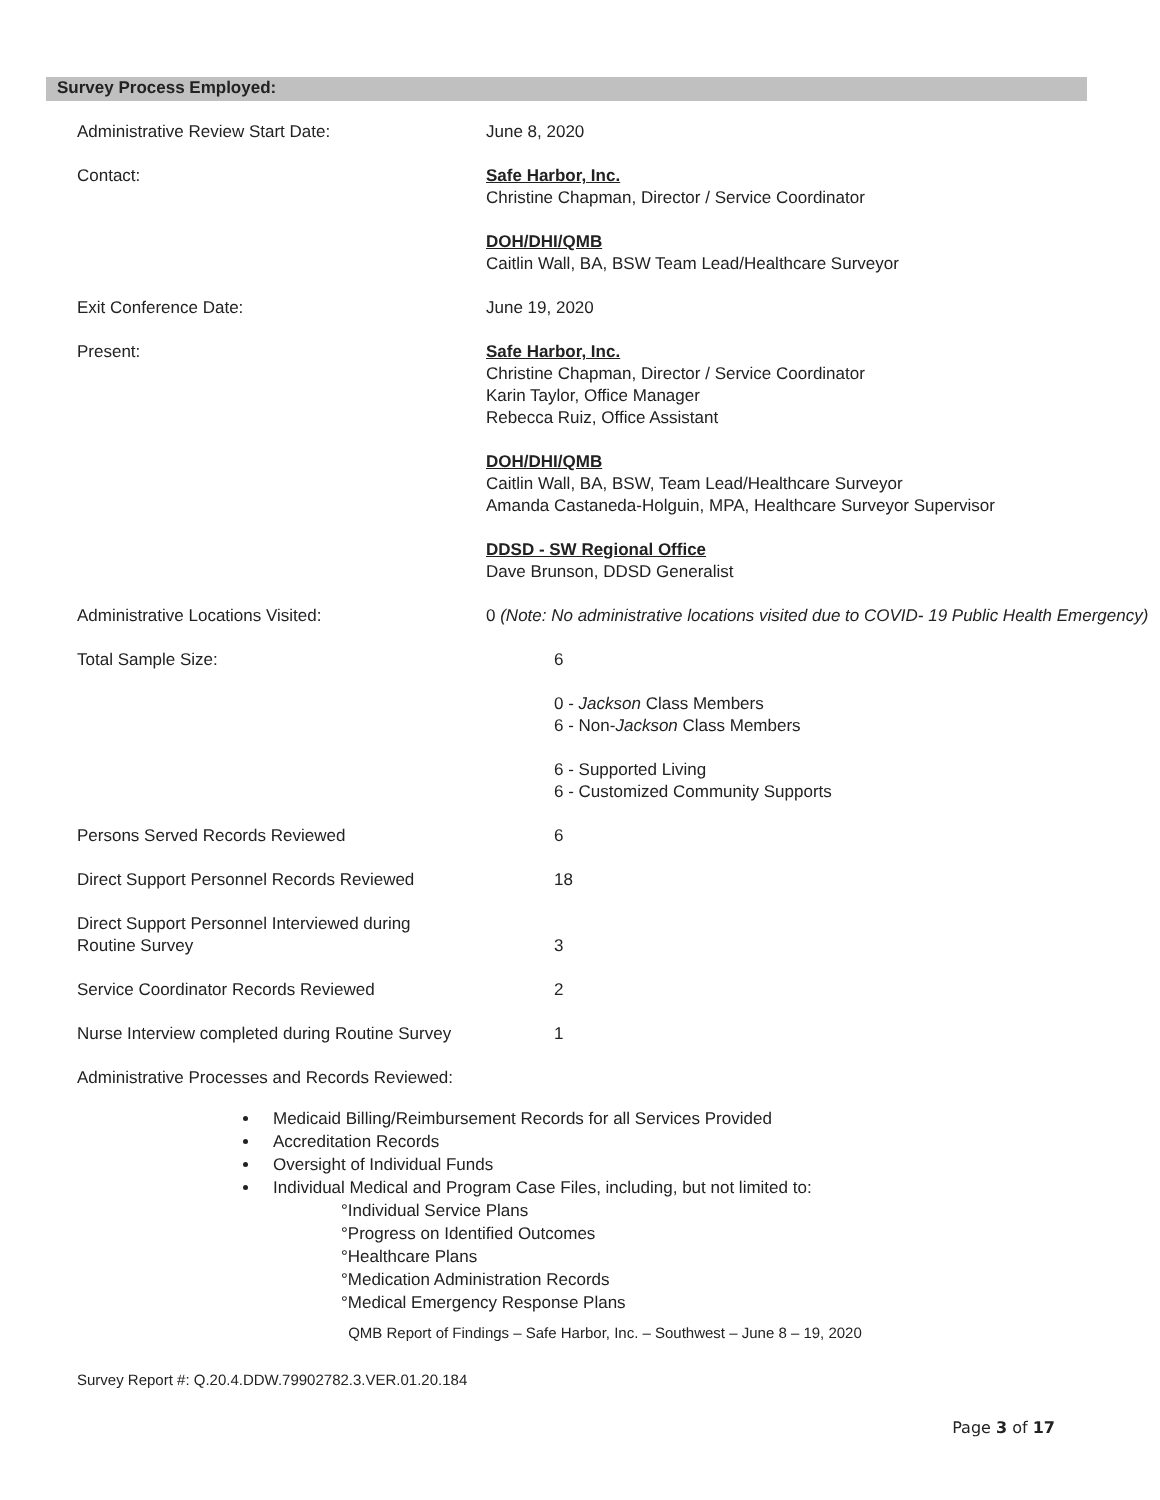Survey Process Employed:
| Administrative Review Start Date: | June 8, 2020 |
| Contact: | Safe Harbor, Inc. Christine Chapman, Director / Service Coordinator |
| | DOH/DHI/QMB Caitlin Wall, BA, BSW Team Lead/Healthcare Surveyor |
| Exit Conference Date: | June 19, 2020 |
| Present: | Safe Harbor, Inc. Christine Chapman, Director / Service Coordinator Karin Taylor, Office Manager Rebecca Ruiz, Office Assistant |
| | DOH/DHI/QMB Caitlin Wall, BA, BSW, Team Lead/Healthcare Surveyor Amanda Castaneda-Holguin, MPA, Healthcare Surveyor Supervisor |
| | DDSD - SW Regional Office Dave Brunson, DDSD Generalist |
| Administrative Locations Visited: | 0 (Note: No administrative locations visited due to COVID- 19 Public Health Emergency) |
| Total Sample Size: | 6 |
| | 0 - Jackson Class Members 6 - Non- Jackson Class Members |
| | 6 - Supported Living 6 - Customized Community Supports |
| Persons Served Records Reviewed | 6 |
| Direct Support Personnel Records Reviewed | 18 |
| Direct Support Personnel Interviewed during Routine Survey | 3 |
| Service Coordinator Records Reviewed | 2 |
| Nurse Interview completed during Routine Survey | 1 |
| Administrative Processes and Records Reviewed: | |
Medicaid Billing/Reimbursement Records for all Services Provided
Accreditation Records
Oversight of Individual Funds
Individual Medical and Program Case Files, including, but not limited to:
°Individual Service Plans
°Progress on Identified Outcomes
°Healthcare Plans
°Medication Administration Records
°Medical Emergency Response Plans
QMB Report of Findings – Safe Harbor, Inc. – Southwest – June 8 – 19, 2020
Survey Report #: Q.20.4.DDW.79902782.3.VER.01.20.184
Page 3 of 17